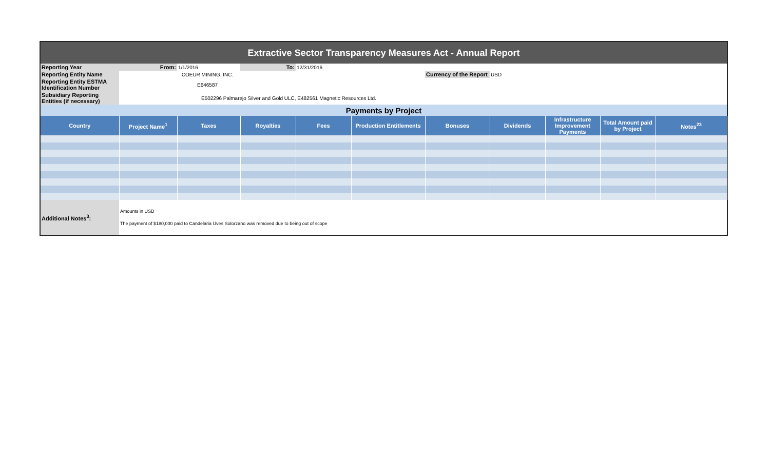| Extractive Sector Transparency Measures Act - Annual Report | | | | | | | | | | |
| Reporting Year | From: | 1/1/2016 | To: | 12/31/2016 | | | | | | |
| Reporting Entity Name | COEUR MINING, INC. | | | | | Currency of the Report | USD | | | |
| Reporting Entity ESTMA Identification Number | E646587 | | | | | | | | | |
| Subsidiary Reporting Entities (if necessary) | E502296 Palmarejo Silver and Gold ULC, E482561 Magnetic Resources Ltd. | | | | | | | | | |
| Payments by Project | | | | | | | | | | |
| Country | Project Name<sup>1</sup> | Taxes | Royalties | Fees | Production Entitlements | Bonuses | Dividends | Infrastructure Improvement Payments | Total Amount paid by Project | Notes<sup>23</sup> |
| Additional Notes<sup>3</sup>: | Amounts in USD The payment of $180,000 paid to Candelaria Uves Solorzano was removed due to being out of scope | | | | | | | | | |